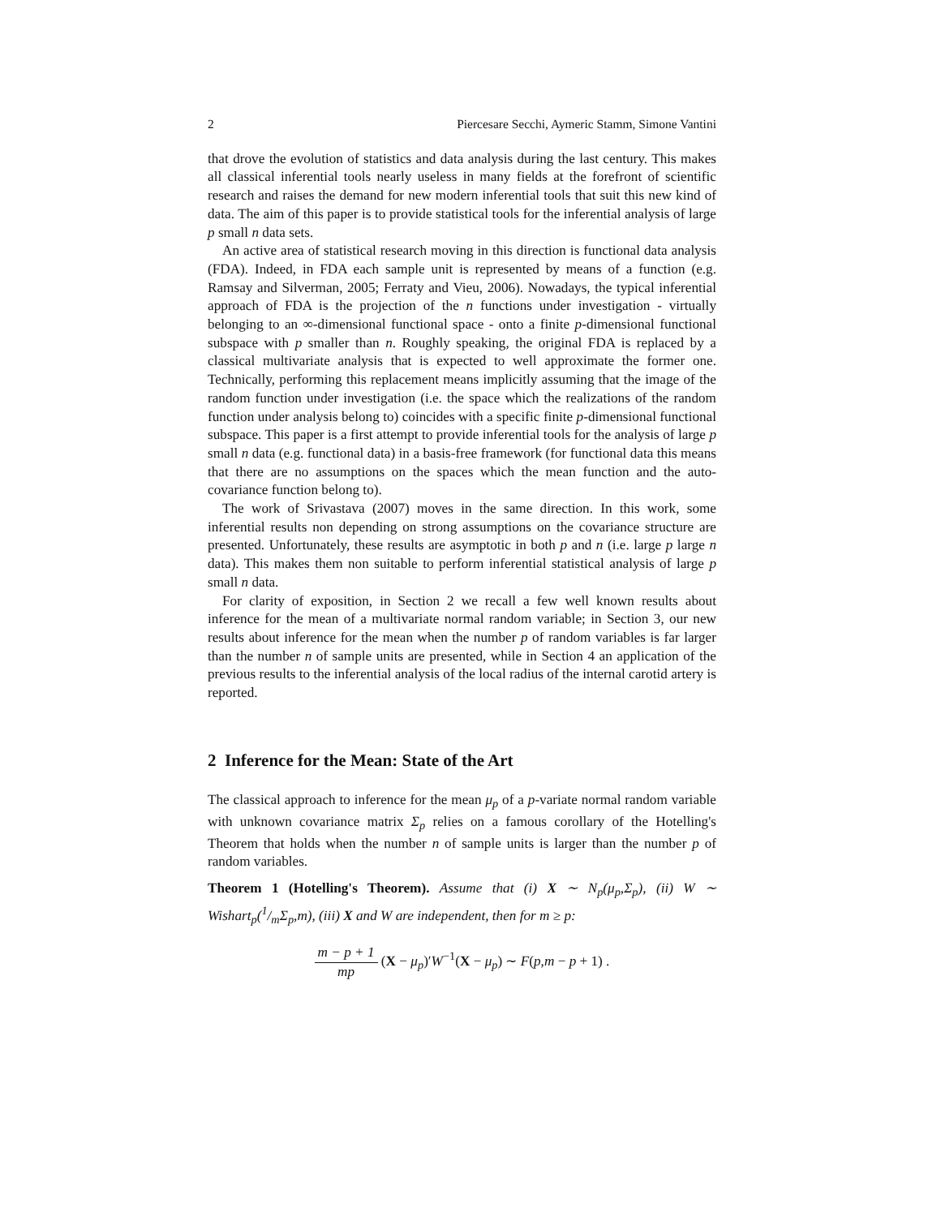2 Piercesare Secchi, Aymeric Stamm, Simone Vantini
that drove the evolution of statistics and data analysis during the last century. This makes all classical inferential tools nearly useless in many fields at the forefront of scientific research and raises the demand for new modern inferential tools that suit this new kind of data. The aim of this paper is to provide statistical tools for the inferential analysis of large p small n data sets.
An active area of statistical research moving in this direction is functional data analysis (FDA). Indeed, in FDA each sample unit is represented by means of a function (e.g. Ramsay and Silverman, 2005; Ferraty and Vieu, 2006). Nowadays, the typical inferential approach of FDA is the projection of the n functions under investigation - virtually belonging to an ∞-dimensional functional space - onto a finite p-dimensional functional subspace with p smaller than n. Roughly speaking, the original FDA is replaced by a classical multivariate analysis that is expected to well approximate the former one. Technically, performing this replacement means implicitly assuming that the image of the random function under investigation (i.e. the space which the realizations of the random function under analysis belong to) coincides with a specific finite p-dimensional functional subspace. This paper is a first attempt to provide inferential tools for the analysis of large p small n data (e.g. functional data) in a basis-free framework (for functional data this means that there are no assumptions on the spaces which the mean function and the auto-covariance function belong to).
The work of Srivastava (2007) moves in the same direction. In this work, some inferential results non depending on strong assumptions on the covariance structure are presented. Unfortunately, these results are asymptotic in both p and n (i.e. large p large n data). This makes them non suitable to perform inferential statistical analysis of large p small n data.
For clarity of exposition, in Section 2 we recall a few well known results about inference for the mean of a multivariate normal random variable; in Section 3, our new results about inference for the mean when the number p of random variables is far larger than the number n of sample units are presented, while in Section 4 an application of the previous results to the inferential analysis of the local radius of the internal carotid artery is reported.
2 Inference for the Mean: State of the Art
The classical approach to inference for the mean μ<sub>p</sub> of a p-variate normal random variable with unknown covariance matrix Σ<sub>p</sub> relies on a famous corollary of the Hotelling's Theorem that holds when the number n of sample units is larger than the number p of random variables.
Theorem 1 (Hotelling's Theorem). Assume that (i) X ∼ N<sub>p</sub>(μ<sub>p</sub>,Σ<sub>p</sub>), (ii) W ∼ Wishart<sub>p</sub>(1/mΣ<sub>p</sub>,m), (iii) X and W are independent, then for m ≥ p:
m − p + 1 mp (X − μ<sub>p</sub>)′W<sup>−1</sup>(X − μ<sub>p</sub>) ∼ F(p,m − p + 1) .